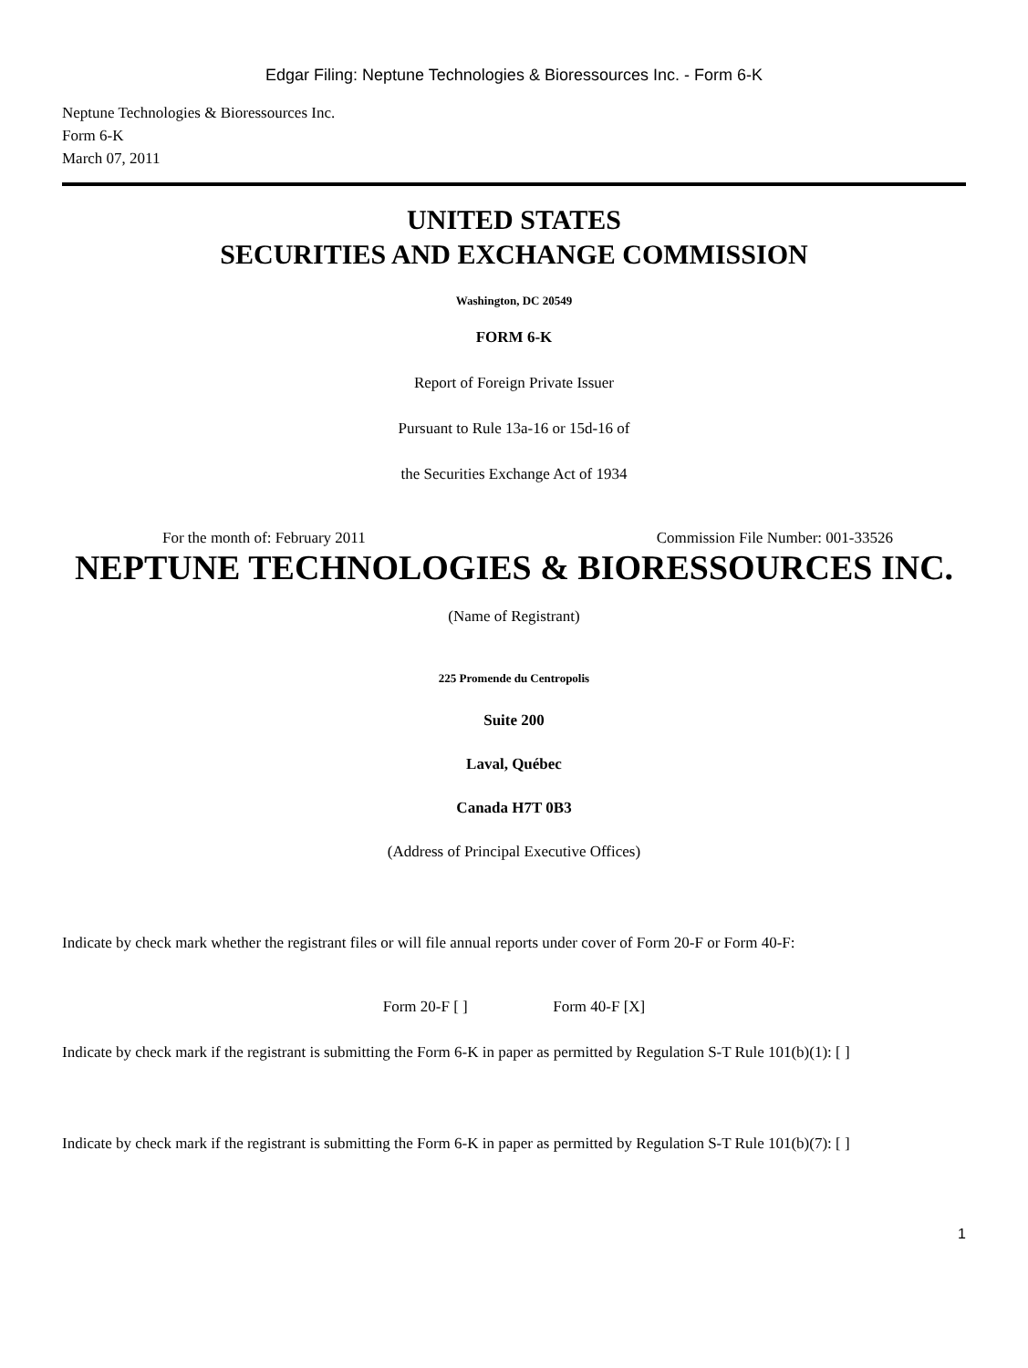Edgar Filing: Neptune Technologies & Bioressources Inc. - Form 6-K
Neptune Technologies & Bioressources Inc.
Form 6-K
March 07, 2011
UNITED STATES
SECURITIES AND EXCHANGE COMMISSION
Washington, DC 20549
FORM 6-K
Report of Foreign Private Issuer
Pursuant to Rule 13a-16 or 15d-16 of
the Securities Exchange Act of 1934
For the month of: February 2011 Commission File Number: 001-33526
NEPTUNE TECHNOLOGIES & BIORESSOURCES INC.
(Name of Registrant)
225 Promende du Centropolis
Suite 200
Laval, Québec
Canada H7T 0B3
(Address of Principal Executive Offices)
Indicate by check mark whether the registrant files or will file annual reports under cover of Form 20-F or Form 40-F:
Form 20-F [ ] Form 40-F [X]
Indicate by check mark if the registrant is submitting the Form 6-K in paper as permitted by Regulation S-T Rule 101(b)(1): [ ]
Indicate by check mark if the registrant is submitting the Form 6-K in paper as permitted by Regulation S-T Rule 101(b)(7): [ ]
1